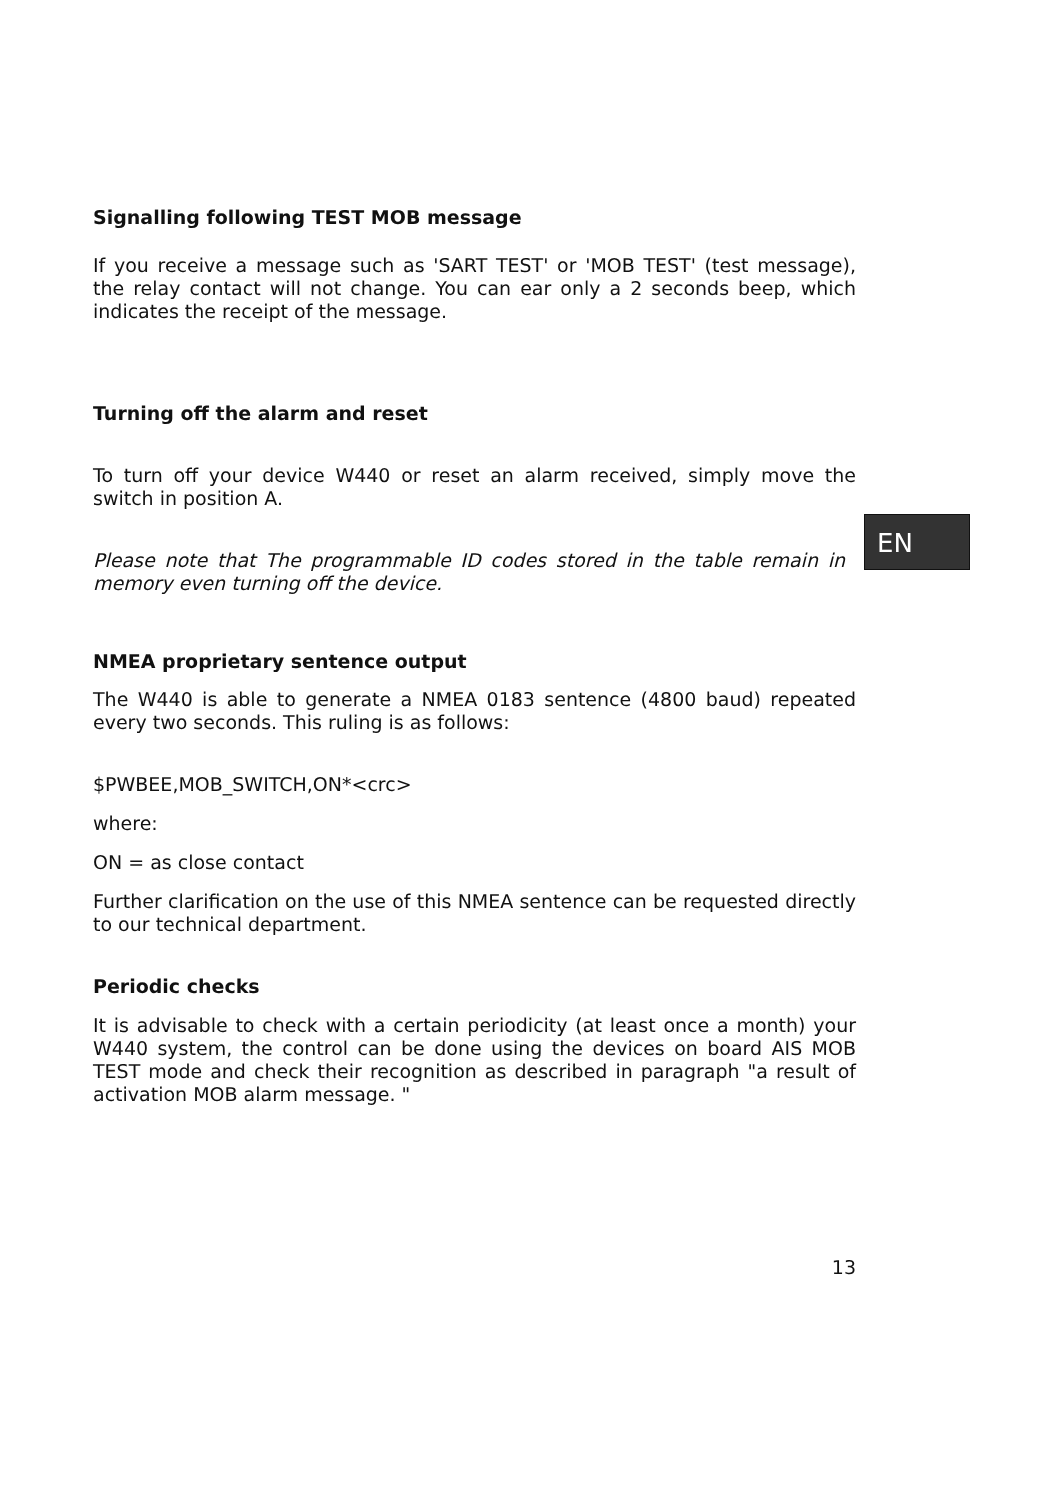Signalling following TEST MOB message
If you receive a message such as 'SART TEST' or 'MOB TEST' (test message), the relay contact will not change. You can ear only a 2 seconds beep, which indicates the receipt of the message.
Turning off the alarm and reset
To turn off your device W440 or reset an alarm received, simply move the switch in position A.
Please note that The programmable ID codes stored in the table remain in memory even turning off the device.
NMEA proprietary sentence output
The W440 is able to generate a NMEA 0183 sentence (4800 baud) repeated every two seconds. This ruling is as follows:
$PWBEE,MOB_SWITCH,ON*<crc>
where:
ON = as close contact
Further clarification on the use of this NMEA sentence can be requested directly to our technical department.
Periodic checks
It is advisable to check with a certain periodicity (at least once a month) your W440 system, the control can be done using the devices on board AIS MOB TEST mode and check their recognition as described in paragraph "a result of activation MOB alarm message. "
13
EN